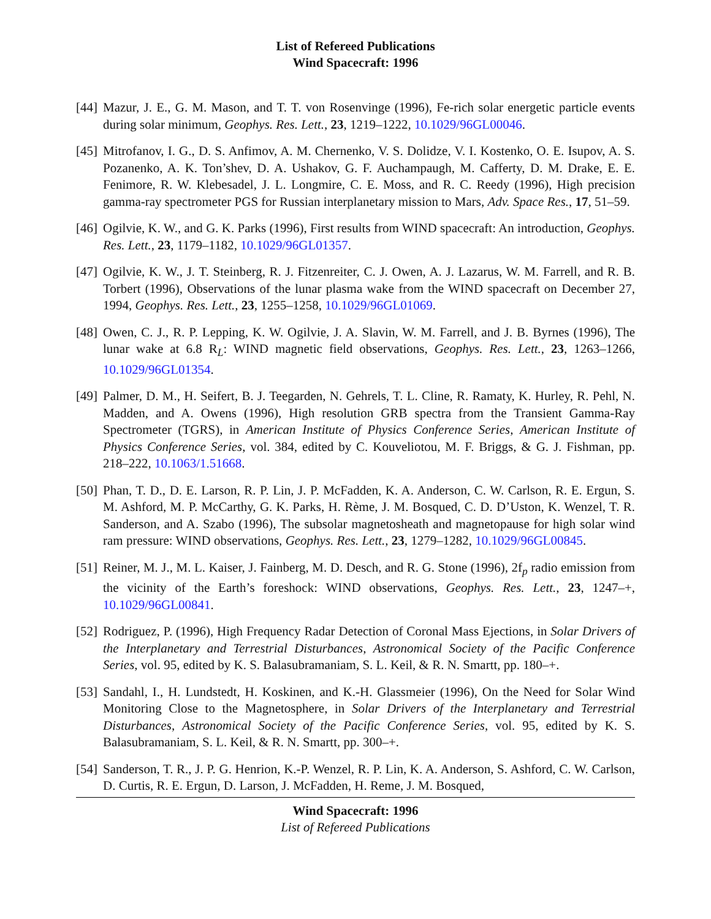List of Refereed Publications
Wind Spacecraft: 1996
[44] Mazur, J. E., G. M. Mason, and T. T. von Rosenvinge (1996), Fe-rich solar energetic particle events during solar minimum, Geophys. Res. Lett., 23, 1219–1222, 10.1029/96GL00046.
[45] Mitrofanov, I. G., D. S. Anfimov, A. M. Chernenko, V. S. Dolidze, V. I. Kostenko, O. E. Isupov, A. S. Pozanenko, A. K. Ton’shev, D. A. Ushakov, G. F. Auchampaugh, M. Cafferty, D. M. Drake, E. E. Fenimore, R. W. Klebesadel, J. L. Longmire, C. E. Moss, and R. C. Reedy (1996), High precision gamma-ray spectrometer PGS for Russian interplanetary mission to Mars, Adv. Space Res., 17, 51–59.
[46] Ogilvie, K. W., and G. K. Parks (1996), First results from WIND spacecraft: An introduction, Geophys. Res. Lett., 23, 1179–1182, 10.1029/96GL01357.
[47] Ogilvie, K. W., J. T. Steinberg, R. J. Fitzenreiter, C. J. Owen, A. J. Lazarus, W. M. Farrell, and R. B. Torbert (1996), Observations of the lunar plasma wake from the WIND spacecraft on December 27, 1994, Geophys. Res. Lett., 23, 1255–1258, 10.1029/96GL01069.
[48] Owen, C. J., R. P. Lepping, K. W. Ogilvie, J. A. Slavin, W. M. Farrell, and J. B. Byrnes (1996), The lunar wake at 6.8 R<sub>L</sub>: WIND magnetic field observations, Geophys. Res. Lett., 23, 1263–1266, 10.1029/96GL01354.
[49] Palmer, D. M., H. Seifert, B. J. Teegarden, N. Gehrels, T. L. Cline, R. Ramaty, K. Hurley, R. Pehl, N. Madden, and A. Owens (1996), High resolution GRB spectra from the Transient Gamma-Ray Spectrometer (TGRS), in American Institute of Physics Conference Series, American Institute of Physics Conference Series, vol. 384, edited by C. Kouveliotou, M. F. Briggs, & G. J. Fishman, pp. 218–222, 10.1063/1.51668.
[50] Phan, T. D., D. E. Larson, R. P. Lin, J. P. McFadden, K. A. Anderson, C. W. Carlson, R. E. Ergun, S. M. Ashford, M. P. McCarthy, G. K. Parks, H. Rème, J. M. Bosqued, C. D. D’Uston, K. Wenzel, T. R. Sanderson, and A. Szabo (1996), The subsolar magnetosheath and magnetopause for high solar wind ram pressure: WIND observations, Geophys. Res. Lett., 23, 1279–1282, 10.1029/96GL00845.
[51] Reiner, M. J., M. L. Kaiser, J. Fainberg, M. D. Desch, and R. G. Stone (1996), 2f<sub>p</sub> radio emission from the vicinity of the Earth’s foreshock: WIND observations, Geophys. Res. Lett., 23, 1247–+, 10.1029/96GL00841.
[52] Rodriguez, P. (1996), High Frequency Radar Detection of Coronal Mass Ejections, in Solar Drivers of the Interplanetary and Terrestrial Disturbances, Astronomical Society of the Pacific Conference Series, vol. 95, edited by K. S. Balasubramaniam, S. L. Keil, & R. N. Smartt, pp. 180–+.
[53] Sandahl, I., H. Lundstedt, H. Koskinen, and K.-H. Glassmeier (1996), On the Need for Solar Wind Monitoring Close to the Magnetosphere, in Solar Drivers of the Interplanetary and Terrestrial Disturbances, Astronomical Society of the Pacific Conference Series, vol. 95, edited by K. S. Balasubramaniam, S. L. Keil, & R. N. Smartt, pp. 300–+.
[54] Sanderson, T. R., J. P. G. Henrion, K.-P. Wenzel, R. P. Lin, K. A. Anderson, S. Ashford, C. W. Carlson, D. Curtis, R. E. Ergun, D. Larson, J. McFadden, H. Reme, J. M. Bosqued,
Wind Spacecraft: 1996
List of Refereed Publications